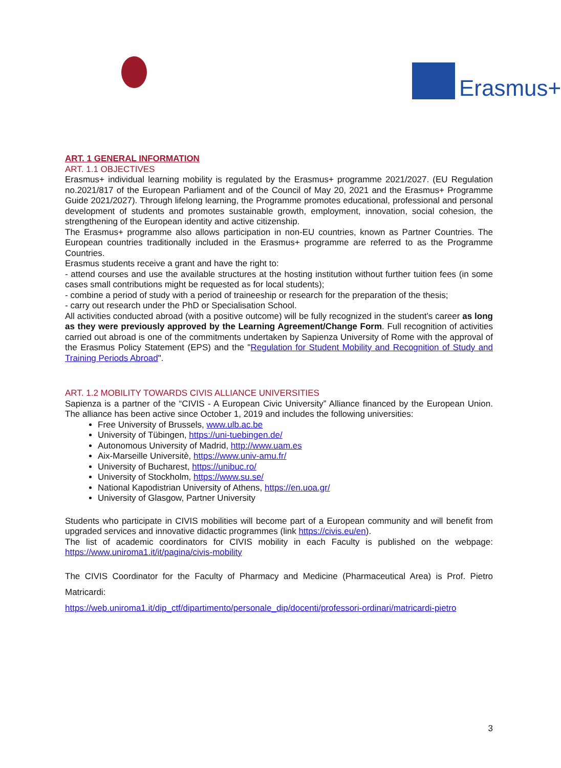Erasmus+
ART. 1 GENERAL INFORMATION
ART. 1.1 OBJECTIVES
Erasmus+ individual learning mobility is regulated by the Erasmus+ programme 2021/2027. (EU Regulation no.2021/817 of the European Parliament and of the Council of May 20, 2021 and the Erasmus+ Programme Guide 2021/2027). Through lifelong learning, the Programme promotes educational, professional and personal development of students and promotes sustainable growth, employment, innovation, social cohesion, the strengthening of the European identity and active citizenship.
The Erasmus+ programme also allows participation in non-EU countries, known as Partner Countries. The European countries traditionally included in the Erasmus+ programme are referred to as the Programme Countries.
Erasmus students receive a grant and have the right to:
- attend courses and use the available structures at the hosting institution without further tuition fees (in some cases small contributions might be requested as for local students);
- combine a period of study with a period of traineeship or research for the preparation of the thesis;
- carry out research under the PhD or Specialisation School.
All activities conducted abroad (with a positive outcome) will be fully recognized in the student’s career as long as they were previously approved by the Learning Agreement/Change Form. Full recognition of activities carried out abroad is one of the commitments undertaken by Sapienza University of Rome with the approval of the Erasmus Policy Statement (EPS) and the "Regulation for Student Mobility and Recognition of Study and Training Periods Abroad".
ART. 1.2 MOBILITY TOWARDS CIVIS ALLIANCE UNIVERSITIES
Sapienza is a partner of the “CIVIS - A European Civic University” Alliance financed by the European Union. The alliance has been active since October 1, 2019 and includes the following universities:
Free University of Brussels, www.ulb.ac.be
University of Tübingen, https://uni-tuebingen.de/
Autonomous University of Madrid, http://www.uam.es
Aix-Marseille Universitè, https://www.univ-amu.fr/
University of Bucharest, https://unibuc.ro/
University of Stockholm, https://www.su.se/
National Kapodistrian University of Athens, https://en.uoa.gr/
University of Glasgow, Partner University
Students who participate in CIVIS mobilities will become part of a European community and will benefit from upgraded services and innovative didactic programmes (link https://civis.eu/en).
The list of academic coordinators for CIVIS mobility in each Faculty is published on the webpage: https://www.uniroma1.it/it/pagina/civis-mobility
The CIVIS Coordinator for the Faculty of Pharmacy and Medicine (Pharmaceutical Area) is Prof. Pietro Matricardi:
https://web.uniroma1.it/dip_ctf/dipartimento/personale_dip/docenti/professori-ordinari/matricardi-pietro
3